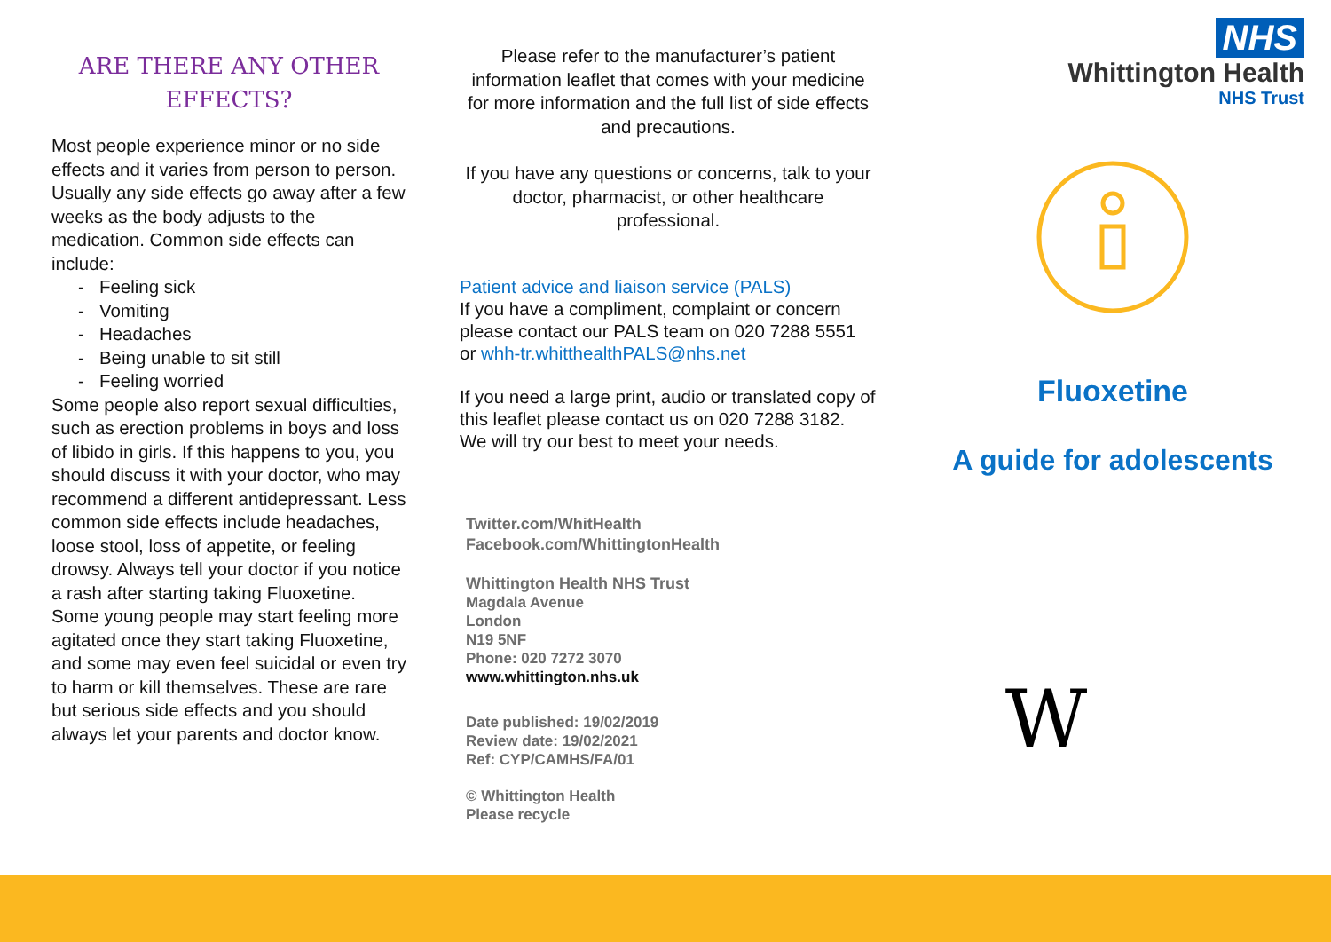ARE THERE ANY OTHER EFFECTS?
Most people experience minor or no side effects and it varies from person to person. Usually any side effects go away after a few weeks as the body adjusts to the medication. Common side effects can include:
- Feeling sick
- Vomiting
- Headaches
- Being unable to sit still
- Feeling worried
Some people also report sexual difficulties, such as erection problems in boys and loss of libido in girls. If this happens to you, you should discuss it with your doctor, who may recommend a different antidepressant. Less common side effects include headaches, loose stool, loss of appetite, or feeling drowsy. Always tell your doctor if you notice a rash after starting taking Fluoxetine. Some young people may start feeling more agitated once they start taking Fluoxetine, and some may even feel suicidal or even try to harm or kill themselves. These are rare but serious side effects and you should always let your parents and doctor know.
Please refer to the manufacturer’s patient information leaflet that comes with your medicine for more information and the full list of side effects and precautions.
If you have any questions or concerns, talk to your doctor, pharmacist, or other healthcare professional.
Patient advice and liaison service (PALS)
If you have a compliment, complaint or concern please contact our PALS team on 020 7288 5551 or whh-tr.whitthealthPALS@nhs.net
If you need a large print, audio or translated copy of this leaflet please contact us on 020 7288 3182. We will try our best to meet your needs.
Twitter.com/WhitHealth
Facebook.com/WhittingtonHealth
Whittington Health NHS Trust
Magdala Avenue
London
N19 5NF
Phone: 020 7272 3070
www.whittington.nhs.uk
Date published: 19/02/2019
Review date: 19/02/2021
Ref: CYP/CAMHS/FA/01
© Whittington Health
Please recycle
NHS
Whittington Health
NHS Trust
Fluoxetine
A guide for adolescents
W